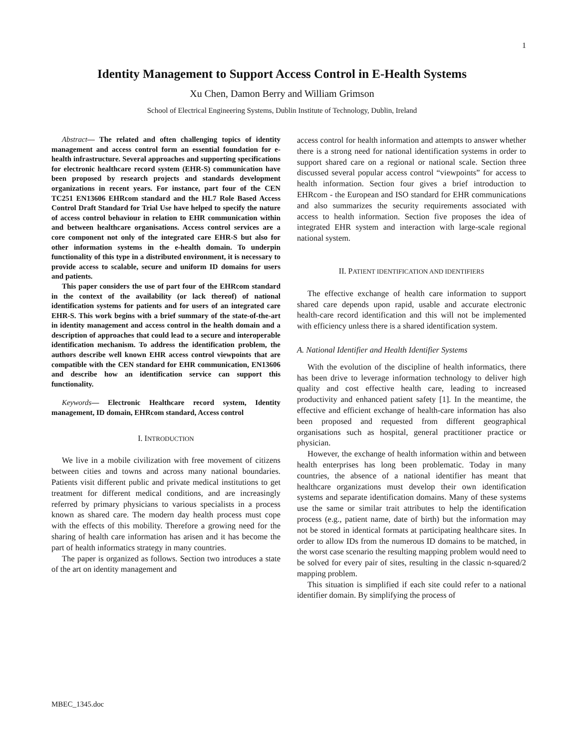1
Identity Management to Support Access Control in E-Health Systems
Xu Chen, Damon Berry and William Grimson
School of Electrical Engineering Systems, Dublin Institute of Technology, Dublin, Ireland
Abstract— The related and often challenging topics of identity management and access control form an essential foundation for e-health infrastructure. Several approaches and supporting specifications for electronic healthcare record system (EHR-S) communication have been proposed by research projects and standards development organizations in recent years. For instance, part four of the CEN TC251 EN13606 EHRcom standard and the HL7 Role Based Access Control Draft Standard for Trial Use have helped to specify the nature of access control behaviour in relation to EHR communication within and between healthcare organisations. Access control services are a core component not only of the integrated care EHR-S but also for other information systems in the e-health domain. To underpin functionality of this type in a distributed environment, it is necessary to provide access to scalable, secure and uniform ID domains for users and patients.
This paper considers the use of part four of the EHRcom standard in the context of the availability (or lack thereof) of national identification systems for patients and for users of an integrated care EHR-S. This work begins with a brief summary of the state-of-the-art in identity management and access control in the health domain and a description of approaches that could lead to a secure and interoperable identification mechanism. To address the identification problem, the authors describe well known EHR access control viewpoints that are compatible with the CEN standard for EHR communication, EN13606 and describe how an identification service can support this functionality.
Keywords— Electronic Healthcare record system, Identity management, ID domain, EHRcom standard, Access control
I. INTRODUCTION
We live in a mobile civilization with free movement of citizens between cities and towns and across many national boundaries. Patients visit different public and private medical institutions to get treatment for different medical conditions, and are increasingly referred by primary physicians to various specialists in a process known as shared care. The modern day health process must cope with the effects of this mobility. Therefore a growing need for the sharing of health care information has arisen and it has become the part of health informatics strategy in many countries.
The paper is organized as follows. Section two introduces a state of the art on identity management and
access control for health information and attempts to answer whether there is a strong need for national identification systems in order to support shared care on a regional or national scale. Section three discussed several popular access control “viewpoints” for access to health information. Section four gives a brief introduction to EHRcom - the European and ISO standard for EHR communications and also summarizes the security requirements associated with access to health information. Section five proposes the idea of integrated EHR system and interaction with large-scale regional national system.
II. PATIENT IDENTIFICATION AND IDENTIFIERS
The effective exchange of health care information to support shared care depends upon rapid, usable and accurate electronic health-care record identification and this will not be implemented with efficiency unless there is a shared identification system.
A. National Identifier and Health Identifier Systems
With the evolution of the discipline of health informatics, there has been drive to leverage information technology to deliver high quality and cost effective health care, leading to increased productivity and enhanced patient safety [1]. In the meantime, the effective and efficient exchange of health-care information has also been proposed and requested from different geographical organisations such as hospital, general practitioner practice or physician.
However, the exchange of health information within and between health enterprises has long been problematic. Today in many countries, the absence of a national identifier has meant that healthcare organizations must develop their own identification systems and separate identification domains. Many of these systems use the same or similar trait attributes to help the identification process (e.g., patient name, date of birth) but the information may not be stored in identical formats at participating healthcare sites. In order to allow IDs from the numerous ID domains to be matched, in the worst case scenario the resulting mapping problem would need to be solved for every pair of sites, resulting in the classic n-squared/2 mapping problem.
This situation is simplified if each site could refer to a national identifier domain. By simplifying the process of
MBEC_1345.doc